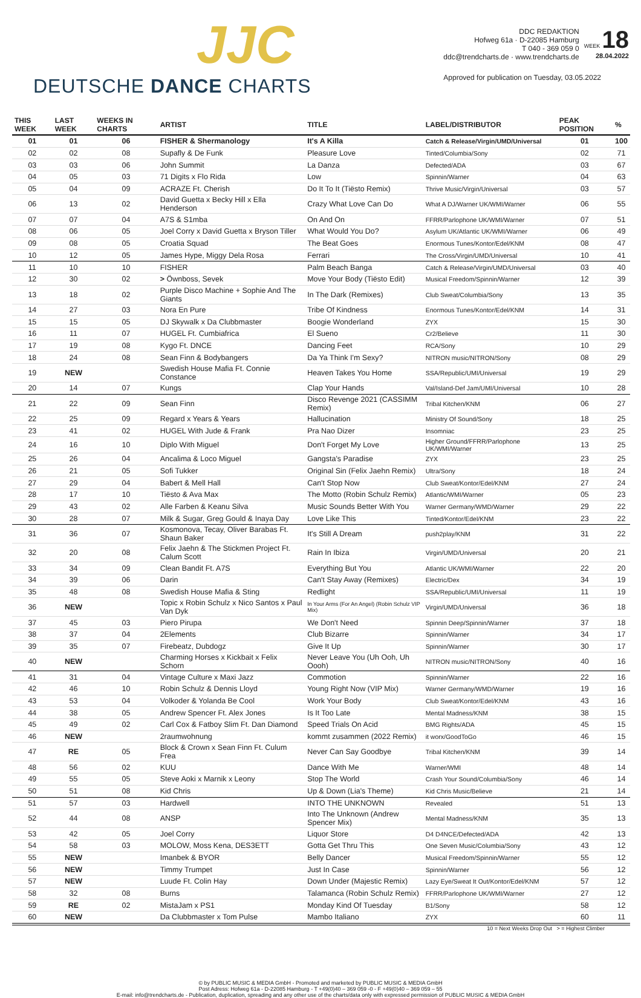JJC
DEUTSCHE DANCE CHARTS
DDC REDAKTION
Hofweg 61a · D-22085 Hamburg
T 040 - 369 059 0
ddc@trendcharts.de · www.trendcharts.de
WEEK 18
28.04.2022
Approved for publication on Tuesday, 03.05.2022
| THIS WEEK | LAST WEEK | WEEKS IN CHARTS | ARTIST | TITLE | LABEL/DISTRIBUTOR | PEAK POSITION | % |
| --- | --- | --- | --- | --- | --- | --- | --- |
| 01 | 01 | 06 | FISHER & Shermanology | It's A Killa | Catch & Release/Virgin/UMD/Universal | 01 | 100 |
| 02 | 02 | 08 | Supafly & De Funk | Pleasure Love | Tinted/Columbia/Sony | 02 | 71 |
| 03 | 03 | 06 | John Summit | La Danza | Defected/ADA | 03 | 67 |
| 04 | 05 | 03 | 71 Digits x Flo Rida | Low | Spinnin/Warner | 04 | 63 |
| 05 | 04 | 09 | ACRAZE Ft. Cherish | Do It To It (Tiësto Remix) | Thrive Music/Virgin/Universal | 03 | 57 |
| 06 | 13 | 02 | David Guetta x Becky Hill x Ella Henderson | Crazy What Love Can Do | What A DJ/Warner UK/WMI/Warner | 06 | 55 |
| 07 | 07 | 04 | A7S & S1mba | On And On | FFRR/Parlophone UK/WMI/Warner | 07 | 51 |
| 08 | 06 | 05 | Joel Corry x David Guetta x Bryson Tiller | What Would You Do? | Asylum UK/Atlantic UK/WMI/Warner | 06 | 49 |
| 09 | 08 | 05 | Croatia Squad | The Beat Goes | Enormous Tunes/Kontor/Edel/KNM | 08 | 47 |
| 10 | 12 | 05 | James Hype, Miggy Dela Rosa | Ferrari | The Cross/Virgin/UMD/Universal | 10 | 41 |
| 11 | 10 | 10 | FISHER | Palm Beach Banga | Catch & Release/Virgin/UMD/Universal | 03 | 40 |
| 12 | 30 | 02 | > Öwnboss, Sevek | Move Your Body (Tiësto Edit) | Musical Freedom/Spinnin/Warner | 12 | 39 |
| 13 | 18 | 02 | Purple Disco Machine + Sophie And The Giants | In The Dark (Remixes) | Club Sweat/Columbia/Sony | 13 | 35 |
| 14 | 27 | 03 | Nora En Pure | Tribe Of Kindness | Enormous Tunes/Kontor/Edel/KNM | 14 | 31 |
| 15 | 15 | 05 | DJ Skywalk x Da Clubbmaster | Boogie Wonderland | ZYX | 15 | 30 |
| 16 | 11 | 07 | HUGEL Ft. Cumbiafrica | El Sueno | Cr2/Believe | 11 | 30 |
| 17 | 19 | 08 | Kygo Ft. DNCE | Dancing Feet | RCA/Sony | 10 | 29 |
| 18 | 24 | 08 | Sean Finn & Bodybangers | Da Ya Think I'm Sexy? | NITRON music/NITRON/Sony | 08 | 29 |
| 19 | NEW | | Swedish House Mafia Ft. Connie Constance | Heaven Takes You Home | SSA/Republic/UMI/Universal | 19 | 29 |
| 20 | 14 | 07 | Kungs | Clap Your Hands | Val/Island-Def Jam/UMI/Universal | 10 | 28 |
| 21 | 22 | 09 | Sean Finn | Disco Revenge 2021 (CASSIMM Remix) | Tribal Kitchen/KNM | 06 | 27 |
| 22 | 25 | 09 | Regard x Years & Years | Hallucination | Ministry Of Sound/Sony | 18 | 25 |
| 23 | 41 | 02 | HUGEL With Jude & Frank | Pra Nao Dizer | Insomniac | 23 | 25 |
| 24 | 16 | 10 | Diplo With Miguel | Don't Forget My Love | Higher Ground/FFRR/Parlophone UK/WMI/Warner | 13 | 25 |
| 25 | 26 | 04 | Ancalima & Loco Miguel | Gangsta's Paradise | ZYX | 23 | 25 |
| 26 | 21 | 05 | Sofi Tukker | Original Sin (Felix Jaehn Remix) | Ultra/Sony | 18 | 24 |
| 27 | 29 | 04 | Babert & Mell Hall | Can't Stop Now | Club Sweat/Kontor/Edel/KNM | 27 | 24 |
| 28 | 17 | 10 | Tiësto & Ava Max | The Motto (Robin Schulz Remix) | Atlantic/WMI/Warner | 05 | 23 |
| 29 | 43 | 02 | Alle Farben & Keanu Silva | Music Sounds Better With You | Warner Germany/WMD/Warner | 29 | 22 |
| 30 | 28 | 07 | Milk & Sugar, Greg Gould & Inaya Day | Love Like This | Tinted/Kontor/Edel/KNM | 23 | 22 |
| 31 | 36 | 07 | Kosmonova, Tecay, Oliver Barabas Ft. Shaun Baker | It's Still A Dream | push2play/KNM | 31 | 22 |
| 32 | 20 | 08 | Felix Jaehn & The Stickmen Project Ft. Calum Scott | Rain In Ibiza | Virgin/UMD/Universal | 20 | 21 |
| 33 | 34 | 09 | Clean Bandit Ft. A7S | Everything But You | Atlantic UK/WMI/Warner | 22 | 20 |
| 34 | 39 | 06 | Darin | Can't Stay Away (Remixes) | Electric/Dex | 34 | 19 |
| 35 | 48 | 08 | Swedish House Mafia & Sting | Redlight | SSA/Republic/UMI/Universal | 11 | 19 |
| 36 | NEW | | Topic x Robin Schulz x Nico Santos x Paul Van Dyk | In Your Arms (For An Angel) (Robin Schulz VIP Mix) | Virgin/UMD/Universal | 36 | 18 |
| 37 | 45 | 03 | Piero Pirupa | We Don't Need | Spinnin Deep/Spinnin/Warner | 37 | 18 |
| 38 | 37 | 04 | 2Elements | Club Bizarre | Spinnin/Warner | 34 | 17 |
| 39 | 35 | 07 | Firebeatz, Dubdogz | Give It Up | Spinnin/Warner | 30 | 17 |
| 40 | NEW | | Charming Horses x Kickbait x Felix Schorn | Never Leave You (Uh Ooh, Uh Oooh) | NITRON music/NITRON/Sony | 40 | 16 |
| 41 | 31 | 04 | Vintage Culture x Maxi Jazz | Commotion | Spinnin/Warner | 22 | 16 |
| 42 | 46 | 10 | Robin Schulz & Dennis Lloyd | Young Right Now (VIP Mix) | Warner Germany/WMD/Warner | 19 | 16 |
| 43 | 53 | 04 | Volkoder & Yolanda Be Cool | Work Your Body | Club Sweat/Kontor/Edel/KNM | 43 | 16 |
| 44 | 38 | 05 | Andrew Spencer Ft. Alex Jones | Is It Too Late | Mental Madness/KNM | 38 | 15 |
| 45 | 49 | 02 | Carl Cox & Fatboy Slim Ft. Dan Diamond | Speed Trials On Acid | BMG Rights/ADA | 45 | 15 |
| 46 | NEW | | 2raumwohnung | kommt zusammen (2022 Remix) | it worx/GoodToGo | 46 | 15 |
| 47 | RE | 05 | Block & Crown x Sean Finn Ft. Culum Frea | Never Can Say Goodbye | Tribal Kitchen/KNM | 39 | 14 |
| 48 | 56 | 02 | KUU | Dance With Me | Warner/WMI | 48 | 14 |
| 49 | 55 | 05 | Steve Aoki x Marnik x Leony | Stop The World | Crash Your Sound/Columbia/Sony | 46 | 14 |
| 50 | 51 | 08 | Kid Chris | Up & Down (Lia's Theme) | Kid Chris Music/Believe | 21 | 14 |
| 51 | 57 | 03 | Hardwell | INTO THE UNKNOWN | Revealed | 51 | 13 |
| 52 | 44 | 08 | ANSP | Into The Unknown (Andrew Spencer Mix) | Mental Madness/KNM | 35 | 13 |
| 53 | 42 | 05 | Joel Corry | Liquor Store | D4 D4NCE/Defected/ADA | 42 | 13 |
| 54 | 58 | 03 | MOLOW, Moss Kena, DES3ETT | Gotta Get Thru This | One Seven Music/Columbia/Sony | 43 | 12 |
| 55 | NEW | | Imanbek & BYOR | Belly Dancer | Musical Freedom/Spinnin/Warner | 55 | 12 |
| 56 | NEW | | Timmy Trumpet | Just In Case | Spinnin/Warner | 56 | 12 |
| 57 | NEW | | Luude Ft. Colin Hay | Down Under (Majestic Remix) | Lazy Eye/Sweat It Out/Kontor/Edel/KNM | 57 | 12 |
| 58 | 32 | 08 | Burns | Talamanca (Robin Schulz Remix) | FFRR/Parlophone UK/WMI/Warner | 27 | 12 |
| 59 | RE | 02 | MistaJam x PS1 | Monday Kind Of Tuesday | B1/Sony | 58 | 12 |
| 60 | NEW | | Da Clubbmaster x Tom Pulse | Mambo Italiano | ZYX | 60 | 11 |
10 = Next Weeks Drop Out > = Highest Climber
© by PUBLIC MUSIC & MEDIA GmbH - Promoted and marketed by PUBLIC MUSIC & MEDIA GmbH
Post Adress: Hofweg 61a - D-22085 Hamburg - T +49(0)40 – 369 059 -0 - F +49(0)40 – 369 059 – 55
E-mail: info@trendcharts.de - Publication, duplication, spreading and any other use of the charts/data only with expressed permission of PUBLIC MUSIC & MEDIA GmbH